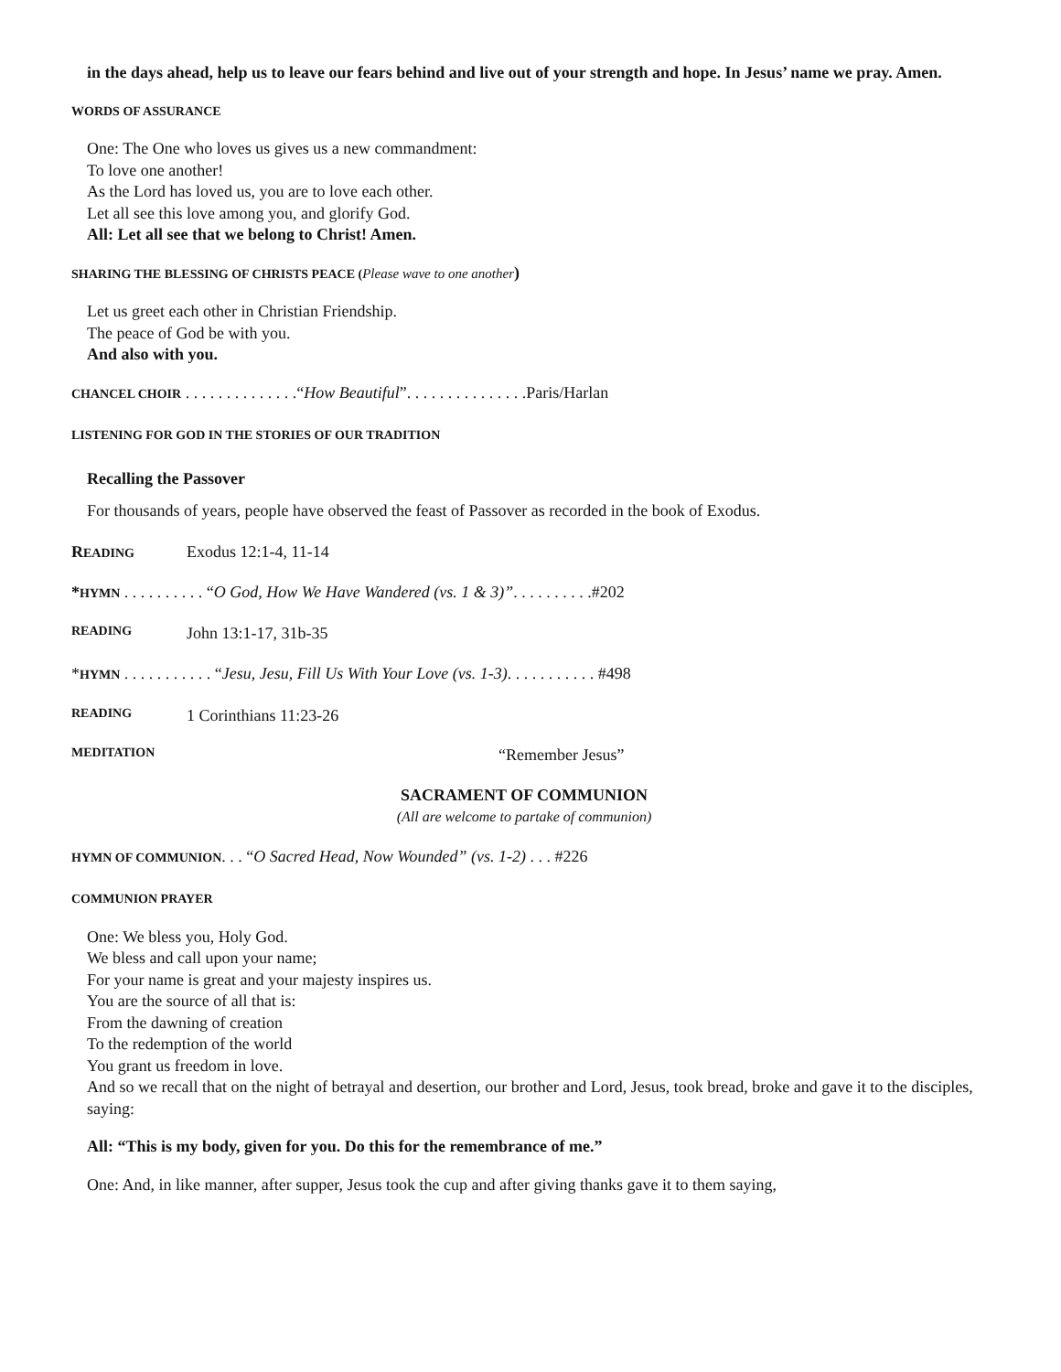in the days ahead, help us to leave our fears behind and live out of your strength and hope. In Jesus’ name we pray. Amen.
WORDS OF ASSURANCE
One: The One who loves us gives us a new commandment:
To love one another!
As the Lord has loved us, you are to love each other.
Let all see this love among you, and glorify God.
All: Let all see that we belong to Christ! Amen.
SHARING THE BLESSING OF CHRISTS PEACE (Please wave to one another)
Let us greet each other in Christian Friendship.
The peace of God be with you.
And also with you.
CHANCEL CHOIR . . . . . . . . . . . . . .“How Beautiful”. . . . . . . . . . . . . . .Paris/Harlan
LISTENING FOR GOD IN THE STORIES OF OUR TRADITION
Recalling the Passover
For thousands of years, people have observed the feast of Passover as recorded in the book of Exodus.
READING Exodus 12:1-4, 11-14
*HYMN . . . . . . . . . . “O God, How We Have Wandered (vs. 1 & 3)”. . . . . . . . . .#202
READING John 13:1-17, 31b-35
*HYMN . . . . . . . . . . . “Jesu, Jesu, Fill Us With Your Love (vs. 1-3). . . . . . . . . . . #498
READING 1 Corinthians 11:23-26
MEDITATION “Remember Jesus”
SACRAMENT OF COMMUNION
(All are welcome to partake of communion)
HYMN OF COMMUNION. . . “O Sacred Head, Now Wounded” (vs. 1-2) . . . #226
COMMUNION PRAYER
One: We bless you, Holy God.
We bless and call upon your name;
For your name is great and your majesty inspires us.
You are the source of all that is:
From the dawning of creation
To the redemption of the world
You grant us freedom in love.
And so we recall that on the night of betrayal and desertion, our brother and Lord, Jesus, took bread, broke and gave it to the disciples, saying:
All: “This is my body, given for you. Do this for the remembrance of me.”
One: And, in like manner, after supper, Jesus took the cup and after giving thanks gave it to them saying,